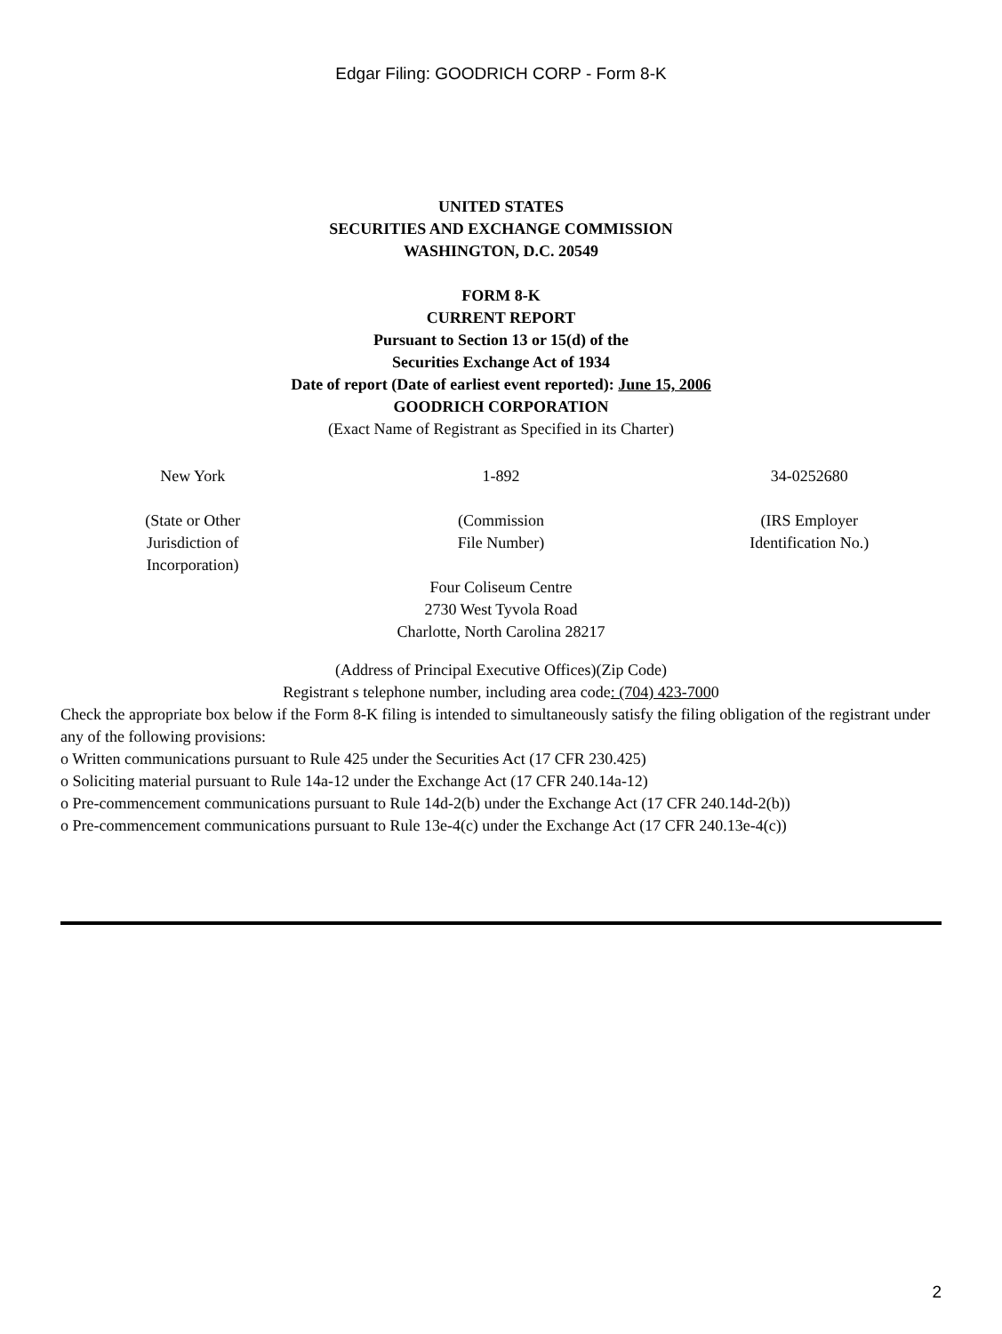Edgar Filing: GOODRICH CORP - Form 8-K
UNITED STATES
SECURITIES AND EXCHANGE COMMISSION
WASHINGTON, D.C. 20549
FORM 8-K
CURRENT REPORT
Pursuant to Section 13 or 15(d) of the
Securities Exchange Act of 1934
Date of report (Date of earliest event reported): June 15, 2006
GOODRICH CORPORATION
(Exact Name of Registrant as Specified in its Charter)
| New York | 1-892 | 34-0252680 |
| (State or Other Jurisdiction of Incorporation) | (Commission File Number) | (IRS Employer Identification No.) |
Four Coliseum Centre
2730 West Tyvola Road
Charlotte, North Carolina 28217
(Address of Principal Executive Offices)(Zip Code)
Registrant s telephone number, including area code: (704) 423-7000
Check the appropriate box below if the Form 8-K filing is intended to simultaneously satisfy the filing obligation of the registrant under any of the following provisions:
o Written communications pursuant to Rule 425 under the Securities Act (17 CFR 230.425)
o Soliciting material pursuant to Rule 14a-12 under the Exchange Act (17 CFR 240.14a-12)
o Pre-commencement communications pursuant to Rule 14d-2(b) under the Exchange Act (17 CFR 240.14d-2(b))
o Pre-commencement communications pursuant to Rule 13e-4(c) under the Exchange Act (17 CFR 240.13e-4(c))
2